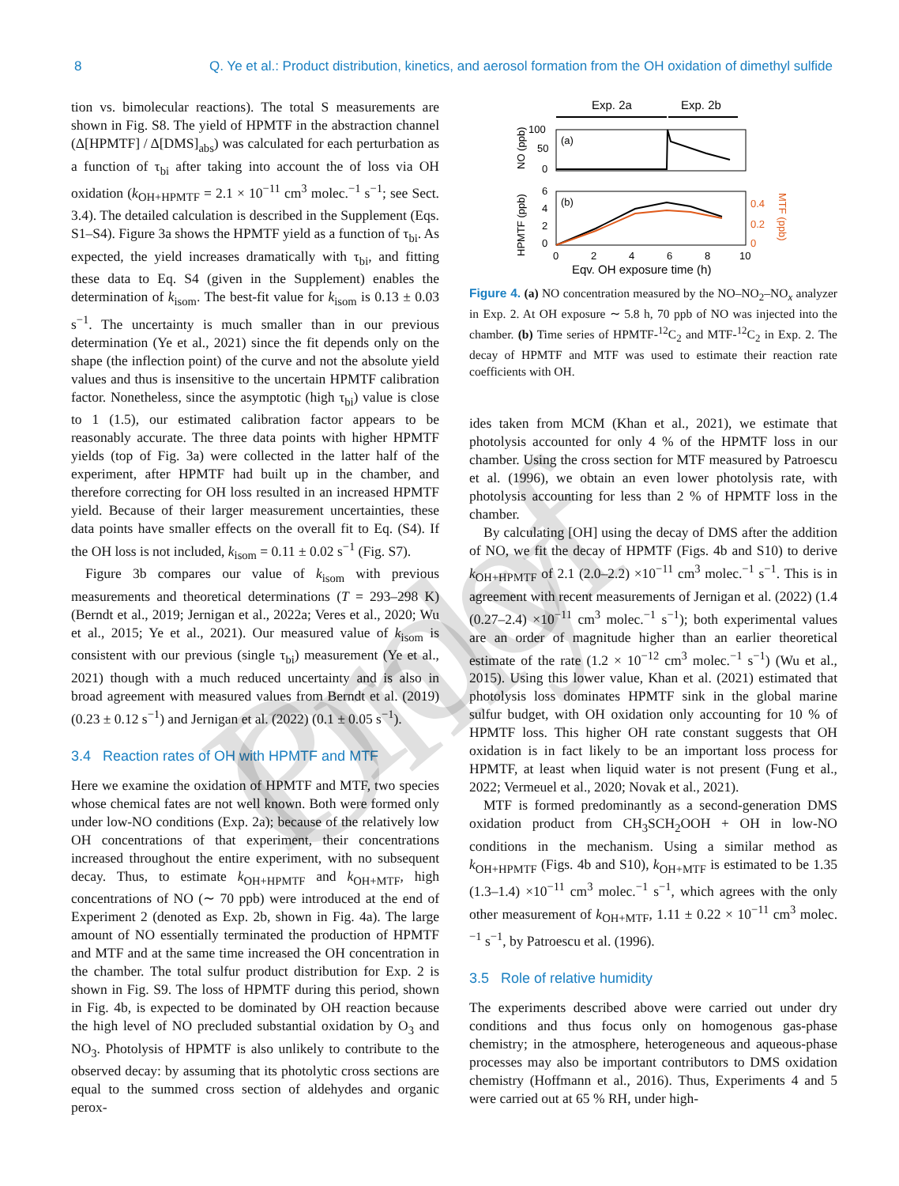8 Q. Ye et al.: Product distribution, kinetics, and aerosol formation from the OH oxidation of dimethyl sulfide
tion vs. bimolecular reactions). The total S measurements are shown in Fig. S8. The yield of HPMTF in the abstraction channel (Δ[HPMTF] / Δ[DMS]<sub>abs</sub>) was calculated for each perturbation as a function of τ<sub>bi</sub> after taking into account the of loss via OH oxidation (k<sub>OH+HPMTF</sub> = 2.1 × 10<sup>−11</sup> cm<sup>3</sup> molec.<sup>−1</sup> s<sup>−1</sup>; see Sect. 3.4). The detailed calculation is described in the Supplement (Eqs. S1–S4). Figure 3a shows the HPMTF yield as a function of τ<sub>bi</sub>. As expected, the yield increases dramatically with τ<sub>bi</sub>, and fitting these data to Eq. S4 (given in the Supplement) enables the determination of k<sub>isom</sub>. The best-fit value for k<sub>isom</sub> is 0.13 ± 0.03 s<sup>−1</sup>. The uncertainty is much smaller than in our previous determination (Ye et al., 2021) since the fit depends only on the shape (the inflection point) of the curve and not the absolute yield values and thus is insensitive to the uncertain HPMTF calibration factor. Nonetheless, since the asymptotic (high τ<sub>bi</sub>) value is close to 1 (1.5), our estimated calibration factor appears to be reasonably accurate. The three data points with higher HPMTF yields (top of Fig. 3a) were collected in the latter half of the experiment, after HPMTF had built up in the chamber, and therefore correcting for OH loss resulted in an increased HPMTF yield. Because of their larger measurement uncertainties, these data points have smaller effects on the overall fit to Eq. (S4). If the OH loss is not included, k<sub>isom</sub> = 0.11 ± 0.02 s<sup>−1</sup> (Fig. S7).
Figure 3b compares our value of k<sub>isom</sub> with previous measurements and theoretical determinations (T = 293–298 K) (Berndt et al., 2019; Jernigan et al., 2022a; Veres et al., 2020; Wu et al., 2015; Ye et al., 2021). Our measured value of k<sub>isom</sub> is consistent with our previous (single τ<sub>bi</sub>) measurement (Ye et al., 2021) though with a much reduced uncertainty and is also in broad agreement with measured values from Berndt et al. (2019) (0.23 ± 0.12 s<sup>−1</sup>) and Jernigan et al. (2022) (0.1 ± 0.05 s<sup>−1</sup>).
3.4 Reaction rates of OH with HPMTF and MTF
Here we examine the oxidation of HPMTF and MTF, two species whose chemical fates are not well known. Both were formed only under low-NO conditions (Exp. 2a); because of the relatively low OH concentrations of that experiment, their concentrations increased throughout the entire experiment, with no subsequent decay. Thus, to estimate k<sub>OH+HPMTF</sub> and k<sub>OH+MTF</sub>, high concentrations of NO (∼ 70 ppb) were introduced at the end of Experiment 2 (denoted as Exp. 2b, shown in Fig. 4a). The large amount of NO essentially terminated the production of HPMTF and MTF and at the same time increased the OH concentration in the chamber. The total sulfur product distribution for Exp. 2 is shown in Fig. S9. The loss of HPMTF during this period, shown in Fig. 4b, is expected to be dominated by OH reaction because the high level of NO precluded substantial oxidation by O<sub>3</sub> and NO<sub>3</sub>. Photolysis of HPMTF is also unlikely to contribute to the observed decay: by assuming that its photolytic cross sections are equal to the summed cross section of aldehydes and organic perox-
Exp. 2a
Exp. 2b
(a)
100
50
0
(b)
6
4
2
0
0.4
0.2
0
0
2
4
6
8
10
Eqv. OH exposure time (h)
NO (ppb)
HPMTF (ppb)
MTF (ppb)
Figure 4. (a) NO concentration measured by the NO–NO<sub>2</sub>–NO<sub>x</sub> analyzer in Exp. 2. At OH exposure ∼ 5.8 h, 70 ppb of NO was injected into the chamber. (b) Time series of HPMTF-<sup>12</sup>C<sub>2</sub> and MTF-<sup>12</sup>C<sub>2</sub> in Exp. 2. The decay of HPMTF and MTF was used to estimate their reaction rate coefficients with OH.
ides taken from MCM (Khan et al., 2021), we estimate that photolysis accounted for only 4 % of the HPMTF loss in our chamber. Using the cross section for MTF measured by Patroescu et al. (1996), we obtain an even lower photolysis rate, with photolysis accounting for less than 2 % of HPMTF loss in the chamber.
By calculating [OH] using the decay of DMS after the addition of NO, we fit the decay of HPMTF (Figs. 4b and S10) to derive k<sub>OH+HPMTF</sub> of 2.1 (2.0–2.2) ×10<sup>−11</sup> cm<sup>3</sup> molec.<sup>−1</sup> s<sup>−1</sup>. This is in agreement with recent measurements of Jernigan et al. (2022) (1.4 (0.27–2.4) ×10<sup>−11</sup> cm<sup>3</sup> molec.<sup>−1</sup> s<sup>−1</sup>); both experimental values are an order of magnitude higher than an earlier theoretical estimate of the rate (1.2 × 10<sup>−12</sup> cm<sup>3</sup> molec.<sup>−1</sup> s<sup>−1</sup>) (Wu et al., 2015). Using this lower value, Khan et al. (2021) estimated that photolysis loss dominates HPMTF sink in the global marine sulfur budget, with OH oxidation only accounting for 10 % of HPMTF loss. This higher OH rate constant suggests that OH oxidation is in fact likely to be an important loss process for HPMTF, at least when liquid water is not present (Fung et al., 2022; Vermeuel et al., 2020; Novak et al., 2021).
MTF is formed predominantly as a second-generation DMS oxidation product from CH<sub>3</sub>SCH<sub>2</sub>OOH + OH in low-NO conditions in the mechanism. Using a similar method as k<sub>OH+HPMTF</sub> (Figs. 4b and S10), k<sub>OH+MTF</sub> is estimated to be 1.35 (1.3–1.4) ×10<sup>−11</sup> cm<sup>3</sup> molec.<sup>−1</sup> s<sup>−1</sup>, which agrees with the only other measurement of k<sub>OH+MTF</sub>, 1.11 ± 0.22 × 10<sup>−11</sup> cm<sup>3</sup> molec.<sup>−1</sup> s<sup>−1</sup>, by Patroescu et al. (1996).
3.5 Role of relative humidity
The experiments described above were carried out under dry conditions and thus focus only on homogenous gas-phase chemistry; in the atmosphere, heterogeneous and aqueous-phase processes may also be important contributors to DMS oxidation chemistry (Hoffmann et al., 2016). Thus, Experiments 4 and 5 were carried out at 65 % RH, under high-
Proof Only